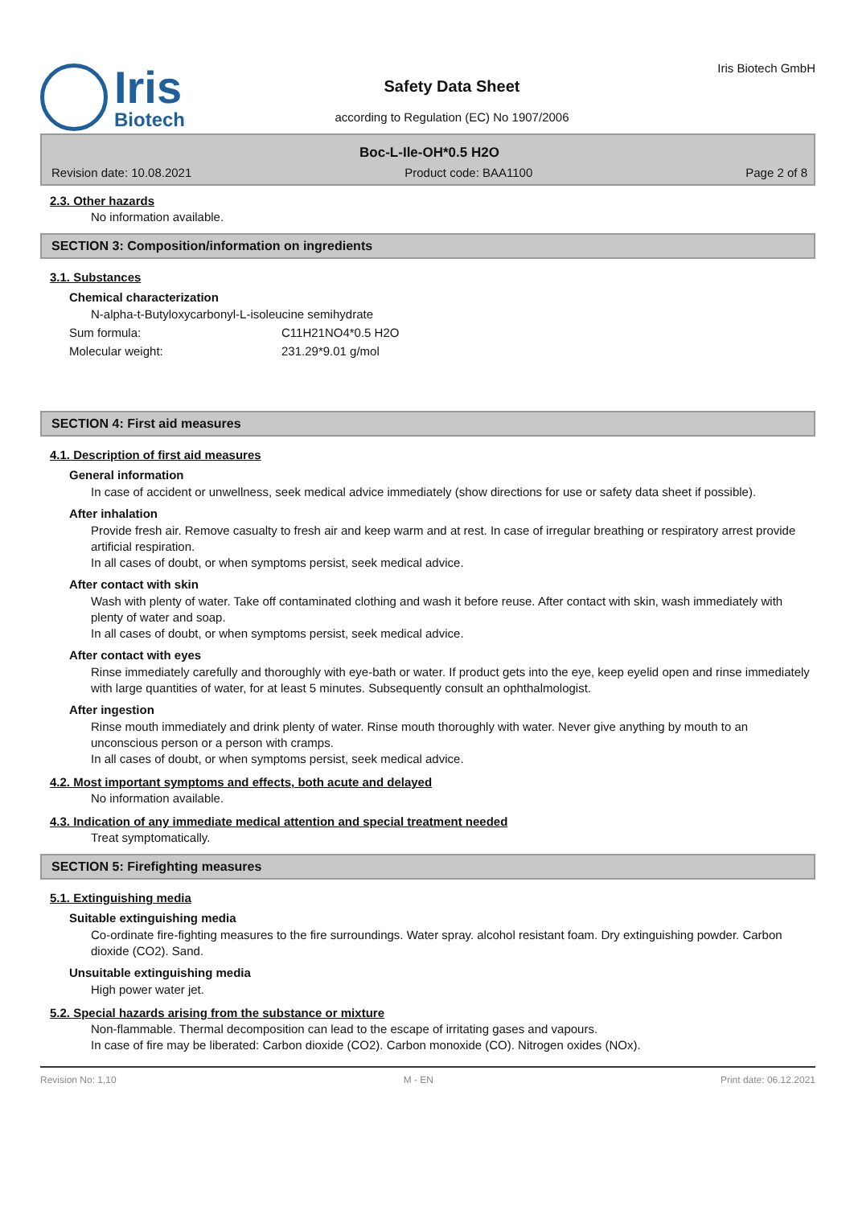Iris
Biotech
Safety Data Sheet
according to Regulation (EC) No 1907/2006
Iris Biotech GmbH
Boc-L-Ile-OH*0.5 H2O
Revision date: 10.08.2021 Product code: BAA1100 Page 2 of 8
2.3. Other hazards
No information available.
SECTION 3: Composition/information on ingredients
3.1. Substances
Chemical characterization
N-alpha-t-Butyloxycarbonyl-L-isoleucine semihydrate
Sum formula: C11H21NO4*0.5 H2O
Molecular weight: 231.29*9.01 g/mol
SECTION 4: First aid measures
4.1. Description of first aid measures
General information
In case of accident or unwellness, seek medical advice immediately (show directions for use or safety data sheet if possible).
After inhalation
Provide fresh air. Remove casualty to fresh air and keep warm and at rest. In case of irregular breathing or respiratory arrest provide artificial respiration.
In all cases of doubt, or when symptoms persist, seek medical advice.
After contact with skin
Wash with plenty of water. Take off contaminated clothing and wash it before reuse. After contact with skin, wash immediately with plenty of water and soap.
In all cases of doubt, or when symptoms persist, seek medical advice.
After contact with eyes
Rinse immediately carefully and thoroughly with eye-bath or water. If product gets into the eye, keep eyelid open and rinse immediately with large quantities of water, for at least 5 minutes. Subsequently consult an ophthalmologist.
After ingestion
Rinse mouth immediately and drink plenty of water. Rinse mouth thoroughly with water. Never give anything by mouth to an unconscious person or a person with cramps.
In all cases of doubt, or when symptoms persist, seek medical advice.
4.2. Most important symptoms and effects, both acute and delayed
No information available.
4.3. Indication of any immediate medical attention and special treatment needed
Treat symptomatically.
SECTION 5: Firefighting measures
5.1. Extinguishing media
Suitable extinguishing media
Co-ordinate fire-fighting measures to the fire surroundings. Water spray. alcohol resistant foam. Dry extinguishing powder. Carbon dioxide (CO2). Sand.
Unsuitable extinguishing media
High power water jet.
5.2. Special hazards arising from the substance or mixture
Non-flammable. Thermal decomposition can lead to the escape of irritating gases and vapours.
In case of fire may be liberated: Carbon dioxide (CO2). Carbon monoxide (CO). Nitrogen oxides (NOx).
Revision No: 1,10 M - EN Print date: 06.12.2021